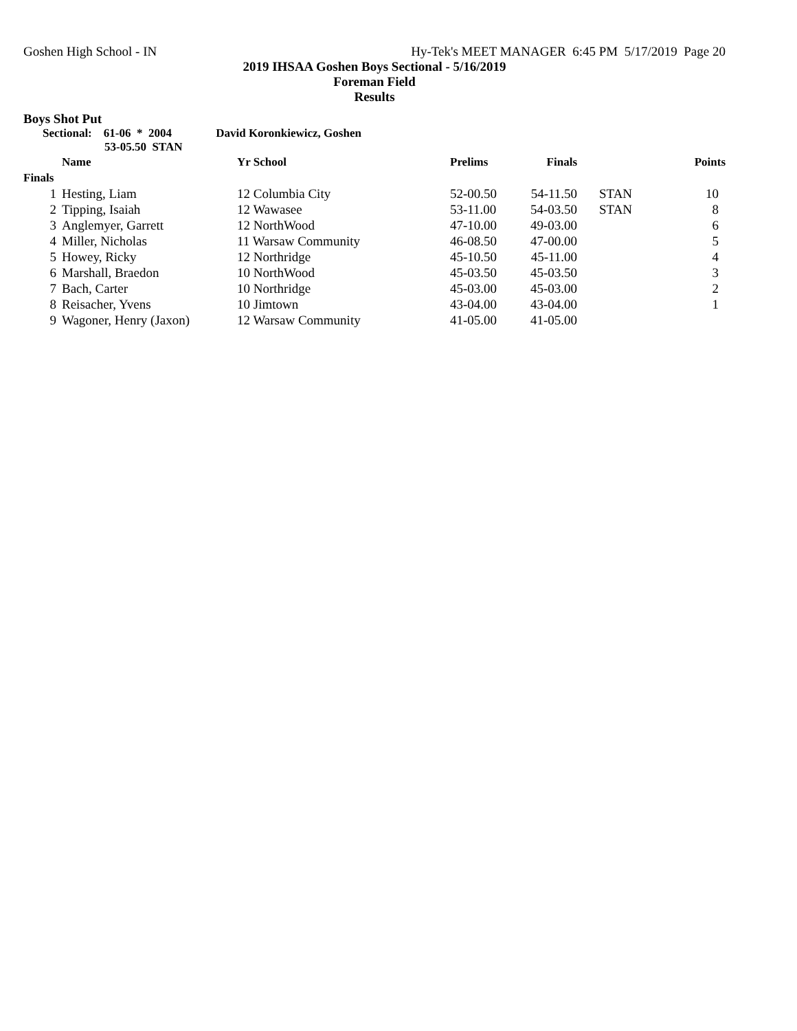Goshen High School - IN Hy-Tek's MEET MANAGER 6:45 PM 5/17/2019 Page 20
2019 IHSAA Goshen Boys Sectional - 5/16/2019
Foreman Field
Results
Boys Shot Put
Sectional: 61-06 * 2004 David Koronkiewicz, Goshen
53-05.50 STAN
| | Name | Yr School | Prelims | Finals | | Points |
| --- | --- | --- | --- | --- | --- | --- |
| Finals | | | | | | |
| 1 | Hesting, Liam | 12 Columbia City | 52-00.50 | 54-11.50 | STAN | 10 |
| 2 | Tipping, Isaiah | 12 Wawasee | 53-11.00 | 54-03.50 | STAN | 8 |
| 3 | Anglemyer, Garrett | 12 NorthWood | 47-10.00 | 49-03.00 | | 6 |
| 4 | Miller, Nicholas | 11 Warsaw Community | 46-08.50 | 47-00.00 | | 5 |
| 5 | Howey, Ricky | 12 Northridge | 45-10.50 | 45-11.00 | | 4 |
| 6 | Marshall, Braedon | 10 NorthWood | 45-03.50 | 45-03.50 | | 3 |
| 7 | Bach, Carter | 10 Northridge | 45-03.00 | 45-03.00 | | 2 |
| 8 | Reisacher, Yvens | 10 Jimtown | 43-04.00 | 43-04.00 | | 1 |
| 9 | Wagoner, Henry (Jaxon) | 12 Warsaw Community | 41-05.00 | 41-05.00 | | |